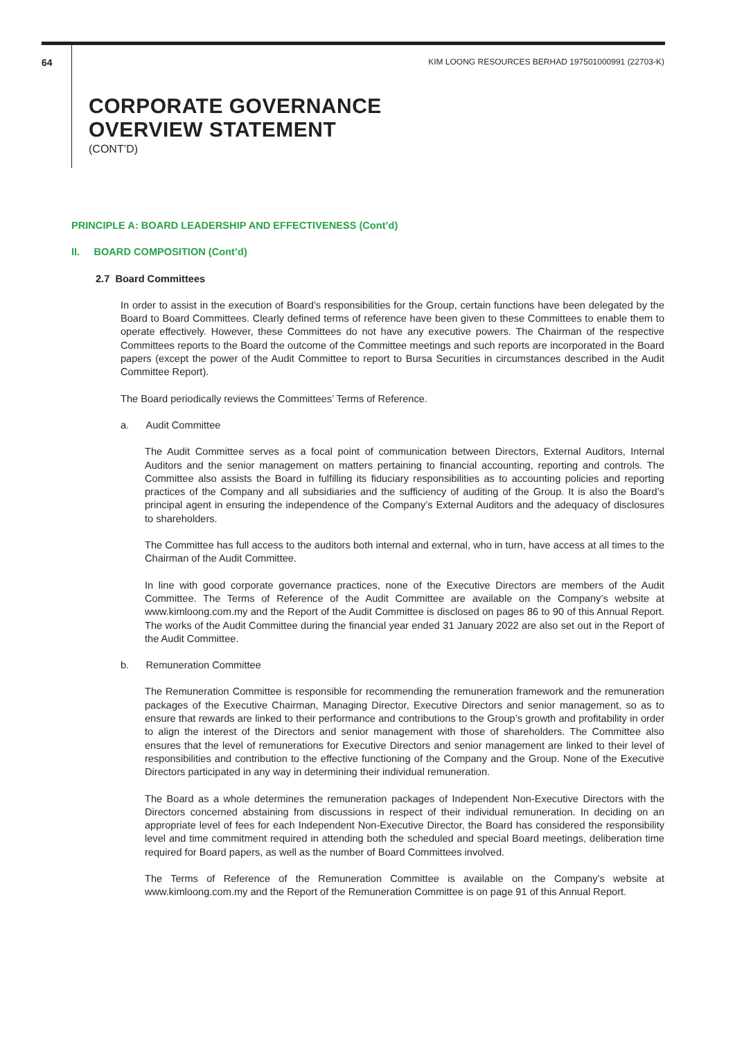64 KIM LOONG RESOURCES BERHAD 197501000991 (22703-K)
CORPORATE GOVERNANCE
OVERVIEW STATEMENT
(CONT’D)
PRINCIPLE A: BOARD LEADERSHIP AND EFFECTIVENESS (Cont’d)
II. BOARD COMPOSITION (Cont’d)
2.7 Board Committees
In order to assist in the execution of Board’s responsibilities for the Group, certain functions have been delegated by the Board to Board Committees. Clearly defined terms of reference have been given to these Committees to enable them to operate effectively. However, these Committees do not have any executive powers. The Chairman of the respective Committees reports to the Board the outcome of the Committee meetings and such reports are incorporated in the Board papers (except the power of the Audit Committee to report to Bursa Securities in circumstances described in the Audit Committee Report).
The Board periodically reviews the Committees’ Terms of Reference.
a. Audit Committee
The Audit Committee serves as a focal point of communication between Directors, External Auditors, Internal Auditors and the senior management on matters pertaining to financial accounting, reporting and controls. The Committee also assists the Board in fulfilling its fiduciary responsibilities as to accounting policies and reporting practices of the Company and all subsidiaries and the sufficiency of auditing of the Group. It is also the Board’s principal agent in ensuring the independence of the Company’s External Auditors and the adequacy of disclosures to shareholders.
The Committee has full access to the auditors both internal and external, who in turn, have access at all times to the Chairman of the Audit Committee.
In line with good corporate governance practices, none of the Executive Directors are members of the Audit Committee. The Terms of Reference of the Audit Committee are available on the Company’s website at www.kimloong.com.my and the Report of the Audit Committee is disclosed on pages 86 to 90 of this Annual Report. The works of the Audit Committee during the financial year ended 31 January 2022 are also set out in the Report of the Audit Committee.
b. Remuneration Committee
The Remuneration Committee is responsible for recommending the remuneration framework and the remuneration packages of the Executive Chairman, Managing Director, Executive Directors and senior management, so as to ensure that rewards are linked to their performance and contributions to the Group’s growth and profitability in order to align the interest of the Directors and senior management with those of shareholders. The Committee also ensures that the level of remunerations for Executive Directors and senior management are linked to their level of responsibilities and contribution to the effective functioning of the Company and the Group. None of the Executive Directors participated in any way in determining their individual remuneration.
The Board as a whole determines the remuneration packages of Independent Non-Executive Directors with the Directors concerned abstaining from discussions in respect of their individual remuneration. In deciding on an appropriate level of fees for each Independent Non-Executive Director, the Board has considered the responsibility level and time commitment required in attending both the scheduled and special Board meetings, deliberation time required for Board papers, as well as the number of Board Committees involved.
The Terms of Reference of the Remuneration Committee is available on the Company’s website at www.kimloong.com.my and the Report of the Remuneration Committee is on page 91 of this Annual Report.